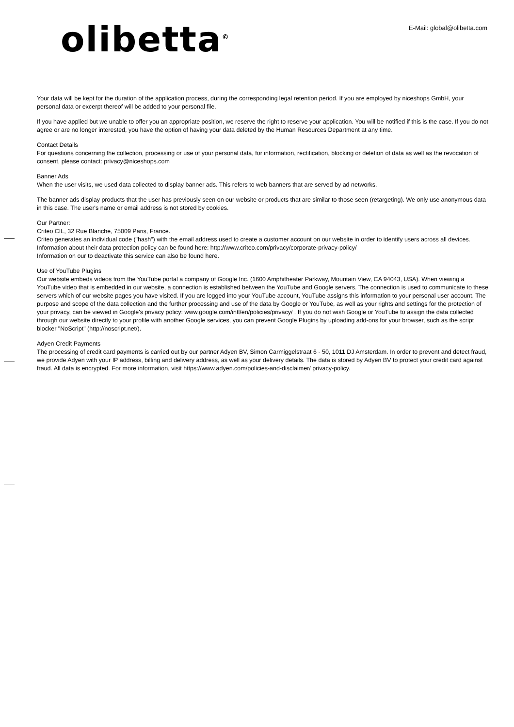olibetta<sup>©</sup>
E-Mail: global@olibetta.com
Your data will be kept for the duration of the application process, during the corresponding legal retention period. If you are employed by niceshops GmbH, your personal data or excerpt thereof will be added to your personal file.
If you have applied but we unable to offer you an appropriate position, we reserve the right to reserve your application. You will be notified if this is the case. If you do not agree or are no longer interested, you have the option of having your data deleted by the Human Resources Department at any time.
Contact Details
For questions concerning the collection, processing or use of your personal data, for information, rectification, blocking or deletion of data as well as the revocation of consent, please contact: privacy@niceshops.com
Banner Ads
When the user visits, we used data collected to display banner ads. This refers to web banners that are served by ad networks.
The banner ads display products that the user has previously seen on our website or products that are similar to those seen (retargeting). We only use anonymous data in this case. The user's name or email address is not stored by cookies.
Our Partner:
Criteo CIL, 32 Rue Blanche, 75009 Paris, France.
Criteo generates an individual code ("hash") with the email address used to create a customer account on our website in order to identify users across all devices. Information about their data protection policy can be found here: http://www.criteo.com/privacy/corporate-privacy-policy/
Information on our to deactivate this service can also be found here.
Use of YouTube Plugins
Our website embeds videos from the YouTube portal a company of Google Inc. (1600 Amphitheater Parkway, Mountain View, CA 94043, USA). When viewing a YouTube video that is embedded in our website, a connection is established between the YouTube and Google servers. The connection is used to communicate to these servers which of our website pages you have visited. If you are logged into your YouTube account, YouTube assigns this information to your personal user account. The purpose and scope of the data collection and the further processing and use of the data by Google or YouTube, as well as your rights and settings for the protection of your privacy, can be viewed in Google's privacy policy: www.google.com/intl/en/policies/privacy/ . If you do not wish Google or YouTube to assign the data collected through our website directly to your profile with another Google services, you can prevent Google Plugins by uploading add-ons for your browser, such as the script blocker "NoScript" (http://noscript.net/).
Adyen Credit Payments
The processing of credit card payments is carried out by our partner Adyen BV, Simon Carmiggelstraat 6 - 50, 1011 DJ Amsterdam. In order to prevent and detect fraud, we provide Adyen with your IP address, billing and delivery address, as well as your delivery details. The data is stored by Adyen BV to protect your credit card against fraud. All data is encrypted. For more information, visit https://www.adyen.com/policies-and-disclaimer/ privacy-policy.